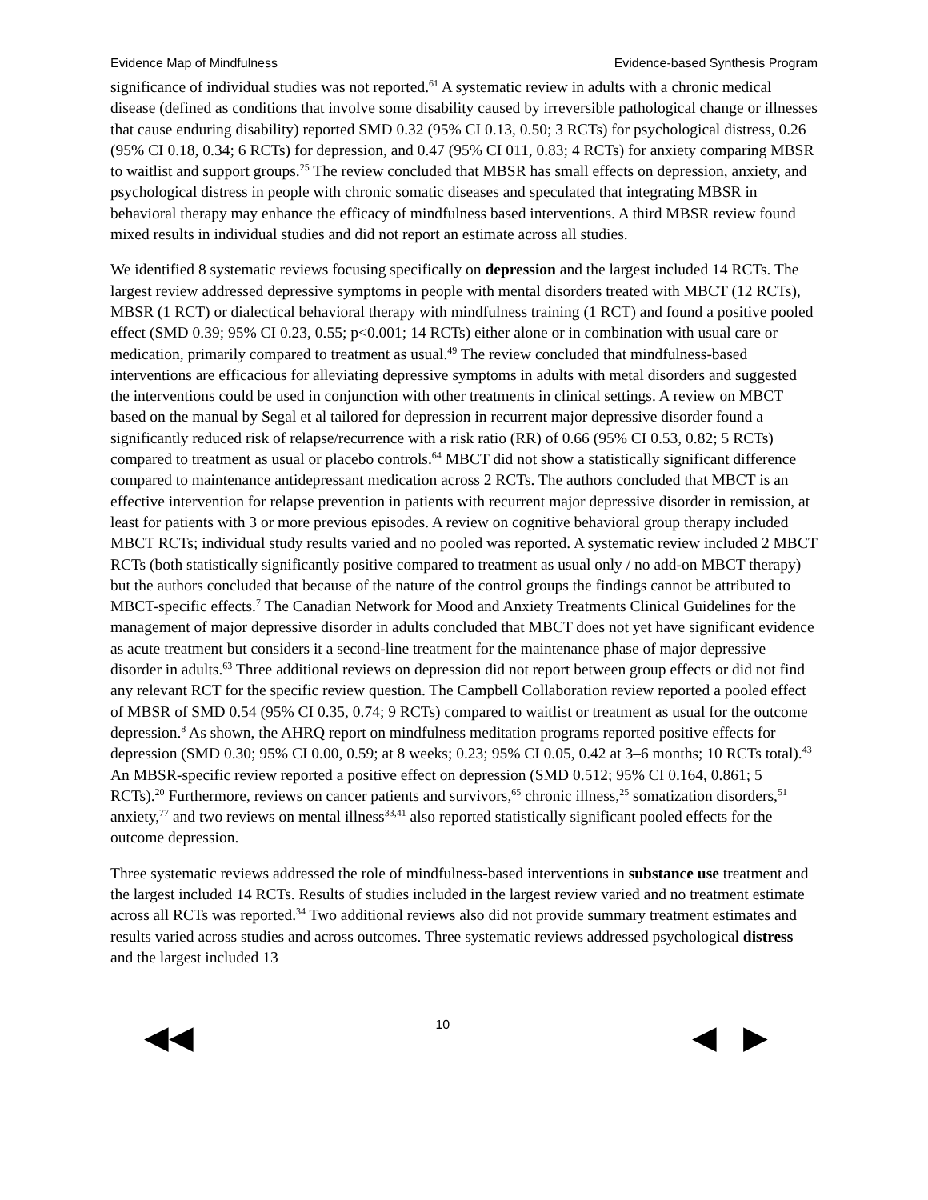Evidence Map of Mindfulness Evidence-based Synthesis Program
significance of individual studies was not reported.<sup>61</sup> A systematic review in adults with a chronic medical disease (defined as conditions that involve some disability caused by irreversible pathological change or illnesses that cause enduring disability) reported SMD 0.32 (95% CI 0.13, 0.50; 3 RCTs) for psychological distress, 0.26 (95% CI 0.18, 0.34; 6 RCTs) for depression, and 0.47 (95% CI 011, 0.83; 4 RCTs) for anxiety comparing MBSR to waitlist and support groups.<sup>25</sup> The review concluded that MBSR has small effects on depression, anxiety, and psychological distress in people with chronic somatic diseases and speculated that integrating MBSR in behavioral therapy may enhance the efficacy of mindfulness based interventions. A third MBSR review found mixed results in individual studies and did not report an estimate across all studies.
We identified 8 systematic reviews focusing specifically on depression and the largest included 14 RCTs. The largest review addressed depressive symptoms in people with mental disorders treated with MBCT (12 RCTs), MBSR (1 RCT) or dialectical behavioral therapy with mindfulness training (1 RCT) and found a positive pooled effect (SMD 0.39; 95% CI 0.23, 0.55; p<0.001; 14 RCTs) either alone or in combination with usual care or medication, primarily compared to treatment as usual.<sup>49</sup> The review concluded that mindfulness-based interventions are efficacious for alleviating depressive symptoms in adults with metal disorders and suggested the interventions could be used in conjunction with other treatments in clinical settings. A review on MBCT based on the manual by Segal et al tailored for depression in recurrent major depressive disorder found a significantly reduced risk of relapse/recurrence with a risk ratio (RR) of 0.66 (95% CI 0.53, 0.82; 5 RCTs) compared to treatment as usual or placebo controls.<sup>64</sup> MBCT did not show a statistically significant difference compared to maintenance antidepressant medication across 2 RCTs. The authors concluded that MBCT is an effective intervention for relapse prevention in patients with recurrent major depressive disorder in remission, at least for patients with 3 or more previous episodes. A review on cognitive behavioral group therapy included MBCT RCTs; individual study results varied and no pooled was reported. A systematic review included 2 MBCT RCTs (both statistically significantly positive compared to treatment as usual only / no add-on MBCT therapy) but the authors concluded that because of the nature of the control groups the findings cannot be attributed to MBCT-specific effects.<sup>7</sup> The Canadian Network for Mood and Anxiety Treatments Clinical Guidelines for the management of major depressive disorder in adults concluded that MBCT does not yet have significant evidence as acute treatment but considers it a second-line treatment for the maintenance phase of major depressive disorder in adults.<sup>63</sup> Three additional reviews on depression did not report between group effects or did not find any relevant RCT for the specific review question. The Campbell Collaboration review reported a pooled effect of MBSR of SMD 0.54 (95% CI 0.35, 0.74; 9 RCTs) compared to waitlist or treatment as usual for the outcome depression.<sup>8</sup> As shown, the AHRQ report on mindfulness meditation programs reported positive effects for depression (SMD 0.30; 95% CI 0.00, 0.59; at 8 weeks; 0.23; 95% CI 0.05, 0.42 at 3–6 months; 10 RCTs total).<sup>43</sup> An MBSR-specific review reported a positive effect on depression (SMD 0.512; 95% CI 0.164, 0.861; 5 RCTs).<sup>20</sup> Furthermore, reviews on cancer patients and survivors,<sup>65</sup> chronic illness,<sup>25</sup> somatization disorders,<sup>51</sup> anxiety,<sup>77</sup> and two reviews on mental illness<sup>33,41</sup> also reported statistically significant pooled effects for the outcome depression.
Three systematic reviews addressed the role of mindfulness-based interventions in substance use treatment and the largest included 14 RCTs. Results of studies included in the largest review varied and no treatment estimate across all RCTs was reported.<sup>34</sup> Two additional reviews also did not provide summary treatment estimates and results varied across studies and across outcomes. Three systematic reviews addressed psychological distress and the largest included 13
◀◀ 10 ◀ ▶